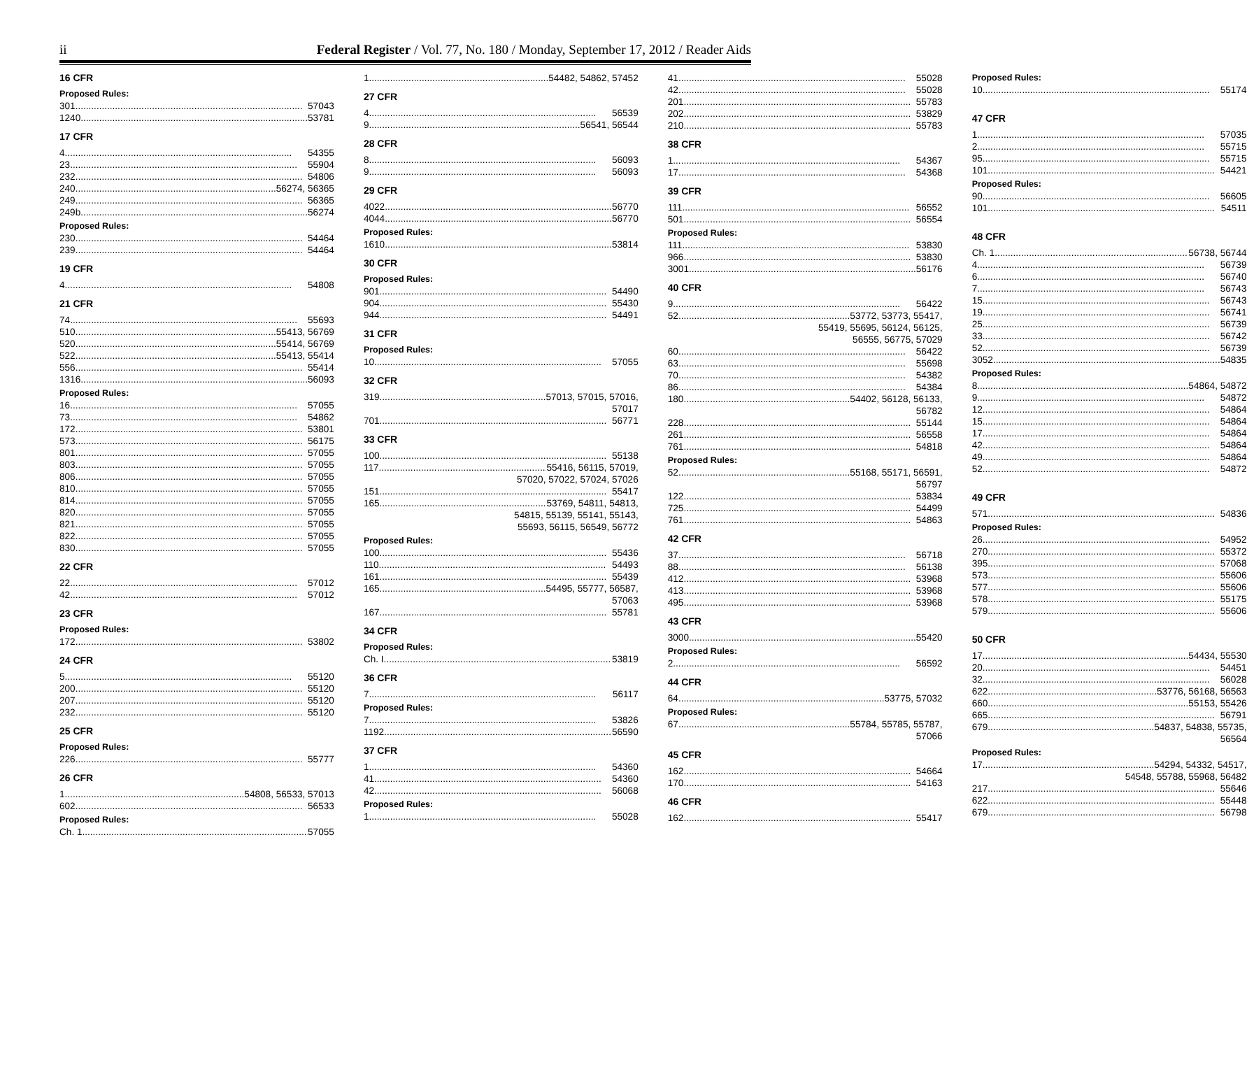ii Federal Register / Vol. 77, No. 180 / Monday, September 17, 2012 / Reader Aids
16 CFR
Proposed Rules:
301 57043
1240 53781
17 CFR
4 54355
23 55904
232 54806
240 56274, 56365
249 56365
249b 56274
Proposed Rules:
230 54464
239 54464
19 CFR
4 54808
21 CFR
74 55693
510 55413, 56769
520 55414, 56769
522 55413, 55414
556 55414
1316 56093
Proposed Rules:
16 57055
73 54862
172 53801
573 56175
801 57055
803 57055
806 57055
810 57055
814 57055
820 57055
821 57055
822 57055
830 57055
22 CFR
22 57012
42 57012
23 CFR
Proposed Rules:
172 53802
24 CFR
5 55120
200 55120
207 55120
232 55120
25 CFR
Proposed Rules:
226 55777
26 CFR
1 54808, 56533, 57013
602 56533
Proposed Rules:
Ch. 1 57055
1 54482, 54862, 57452
27 CFR
4 56539
9 56541, 56544
28 CFR
8 56093
9 56093
29 CFR
4022 56770
4044 56770
Proposed Rules:
1610 53814
30 CFR
Proposed Rules:
901 54490
904 55430
944 54491
31 CFR
Proposed Rules:
10 57055
32 CFR
319 57013, 57015, 57016,
57017
701 56771
33 CFR
100 55138
117 55416, 56115, 57019,
57020, 57022, 57024, 57026
151 55417
165 53769, 54811, 54813,
54815, 55139, 55141, 55143,
55693, 56115, 56549, 56772
Proposed Rules:
100 55436
110 54493
161 55439
165 54495, 55777, 56587,
57063
167 55781
34 CFR
Proposed Rules:
Ch. I 53819
36 CFR
7 56117
Proposed Rules:
7 53826
1192 56590
37 CFR
1 54360
41 54360
42 56068
Proposed Rules:
1 55028
41 55028
42 55028
201 55783
202 53829
210 55783
38 CFR
1 54367
17 54368
39 CFR
111 56552
501 56554
Proposed Rules:
111 53830
966 53830
3001 56176
40 CFR
9 56422
52 53772, 53773, 55417,
55419, 55695, 56124, 56125,
56555, 56775, 57029
60 56422
63 55698
70 54382
86 54384
180 54402, 56128, 56133,
56782
228 55144
261 56558
761 54818
Proposed Rules:
52 55168, 55171, 56591,
56797
122 53834
725 54499
761 54863
42 CFR
37 56718
88 56138
412 53968
413 53968
495 53968
43 CFR
3000 55420
Proposed Rules:
2 56592
44 CFR
64 53775, 57032
Proposed Rules:
67 55784, 55785, 55787,
57066
45 CFR
162 54664
170 54163
46 CFR
162 55417
Proposed Rules:
10 55174
47 CFR
1 57035
2 55715
95 55715
101 54421
Proposed Rules:
90 56605
101 54511
48 CFR
Ch. 1 56738, 56744
4 56739
6 56740
7 56743
15 56743
19 56741
25 56739
33 56742
52 56739
3052 54835
Proposed Rules:
8 54864, 54872
9 54872
12 54864
15 54864
17 54864
42 54864
49 54864
52 54872
49 CFR
571 54836
Proposed Rules:
26 54952
270 55372
395 57068
573 55606
577 55606
578 55175
579 55606
50 CFR
17 54434, 55530
20 54451
32 56028
622 53776, 56168, 56563
660 55153, 55426
665 56791
679 54837, 54838, 55735,
56564
Proposed Rules:
17 54294, 54332, 54517,
54548, 55788, 55968, 56482
217 55646
622 55448
679 56798